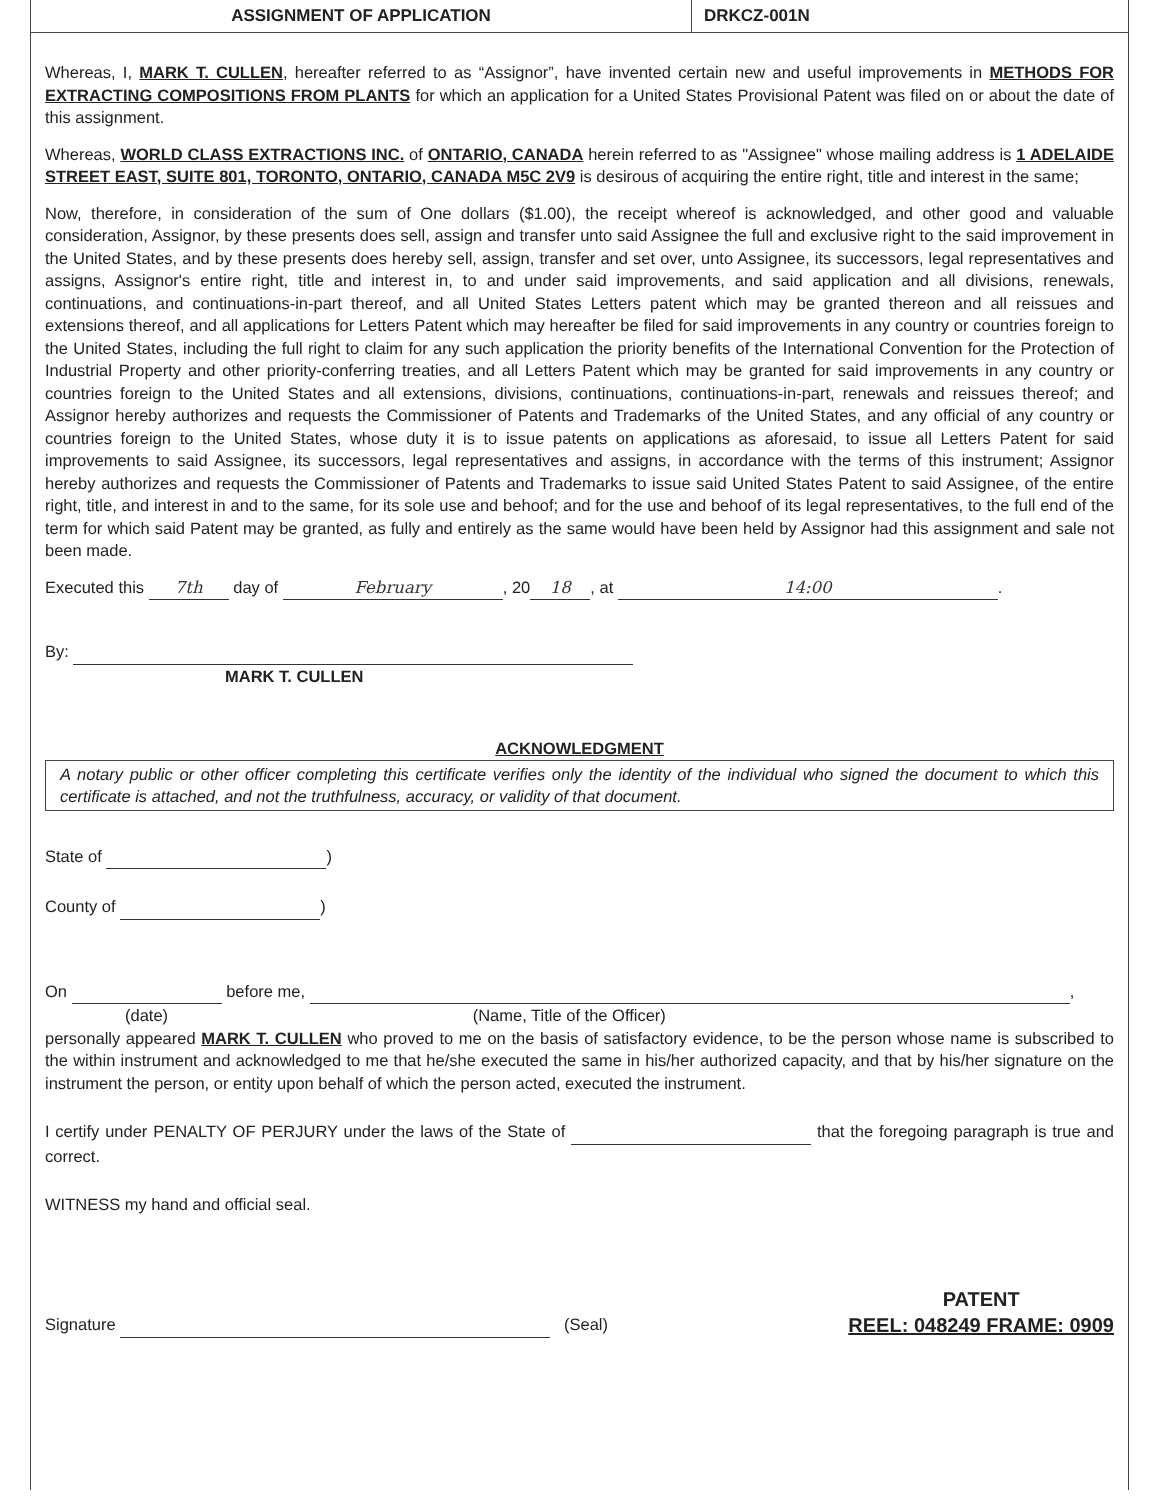ASSIGNMENT OF APPLICATION DRKCZ-001N
Whereas, I, MARK T. CULLEN, hereafter referred to as “Assignor”, have invented certain new and useful improvements in METHODS FOR EXTRACTING COMPOSITIONS FROM PLANTS for which an application for a United States Provisional Patent was filed on or about the date of this assignment.
Whereas, WORLD CLASS EXTRACTIONS INC. of ONTARIO, CANADA herein referred to as "Assignee" whose mailing address is 1 ADELAIDE STREET EAST, SUITE 801, TORONTO, ONTARIO, CANADA M5C 2V9 is desirous of acquiring the entire right, title and interest in the same;
Now, therefore, in consideration of the sum of One dollars ($1.00), the receipt whereof is acknowledged, and other good and valuable consideration, Assignor, by these presents does sell, assign and transfer unto said Assignee the full and exclusive right to the said improvement in the United States, and by these presents does hereby sell, assign, transfer and set over, unto Assignee, its successors, legal representatives and assigns, Assignor's entire right, title and interest in, to and under said improvements, and said application and all divisions, renewals, continuations, and continuations-in-part thereof, and all United States Letters patent which may be granted thereon and all reissues and extensions thereof, and all applications for Letters Patent which may hereafter be filed for said improvements in any country or countries foreign to the United States, including the full right to claim for any such application the priority benefits of the International Convention for the Protection of Industrial Property and other priority-conferring treaties, and all Letters Patent which may be granted for said improvements in any country or countries foreign to the United States and all extensions, divisions, continuations, continuations-in-part, renewals and reissues thereof; and Assignor hereby authorizes and requests the Commissioner of Patents and Trademarks of the United States, and any official of any country or countries foreign to the United States, whose duty it is to issue patents on applications as aforesaid, to issue all Letters Patent for said improvements to said Assignee, its successors, legal representatives and assigns, in accordance with the terms of this instrument; Assignor hereby authorizes and requests the Commissioner of Patents and Trademarks to issue said United States Patent to said Assignee, of the entire right, title, and interest in and to the same, for its sole use and behoof; and for the use and behoof of its legal representatives, to the full end of the term for which said Patent may be granted, as fully and entirely as the same would have been held by Assignor had this assignment and sale not been made.
Executed this 7th day of February, 20 18, at 14:00.
By:
MARK T. CULLEN
ACKNOWLEDGMENT
A notary public or other officer completing this certificate verifies only the identity of the individual who signed the document to which this certificate is attached, and not the truthfulness, accuracy, or validity of that document.
State of )
County of )
On before me, ,
(date) (Name, Title of the Officer)
personally appeared MARK T. CULLEN who proved to me on the basis of satisfactory evidence, to be the person whose name is subscribed to the within instrument and acknowledged to me that he/she executed the same in his/her authorized capacity, and that by his/her signature on the instrument the person, or entity upon behalf of which the person acted, executed the instrument.
I certify under PENALTY OF PERJURY under the laws of the State of that the foregoing paragraph is true and correct.
WITNESS my hand and official seal.
Signature (Seal)
PATENT
REEL: 048249 FRAME: 0909